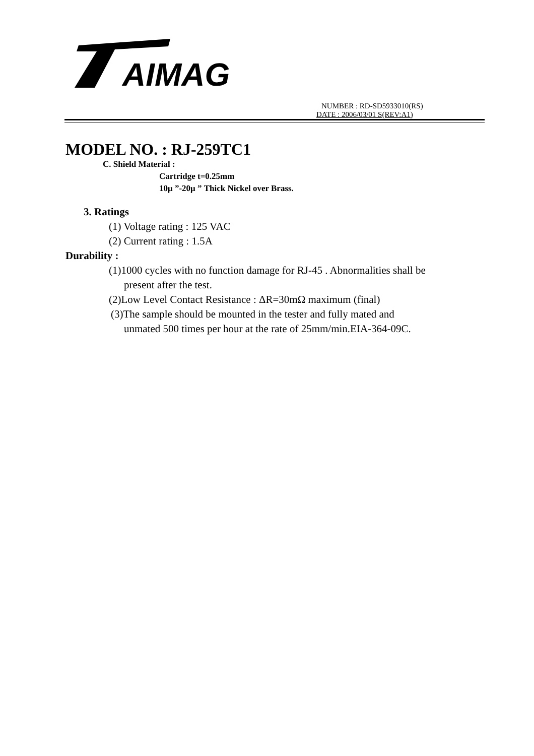AIMAG
NUMBER : RD-SD5933010(RS)
DATE : 2006/03/01 S(REV:A1)
MODEL NO. : RJ-259TC1
C. Shield Material :
Cartridge t=0.25mm
10μ ”-20μ ” Thick Nickel over Brass.
3. Ratings
(1) Voltage rating : 125 VAC
(2) Current rating : 1.5A
Durability :
(1)1000 cycles with no function damage for RJ-45 . Abnormalities shall be
present after the test.
(2)Low Level Contact Resistance : ΔR=30mΩ maximum (final)
(3)The sample should be mounted in the tester and fully mated and
unmated 500 times per hour at the rate of 25mm/min.EIA-364-09C.